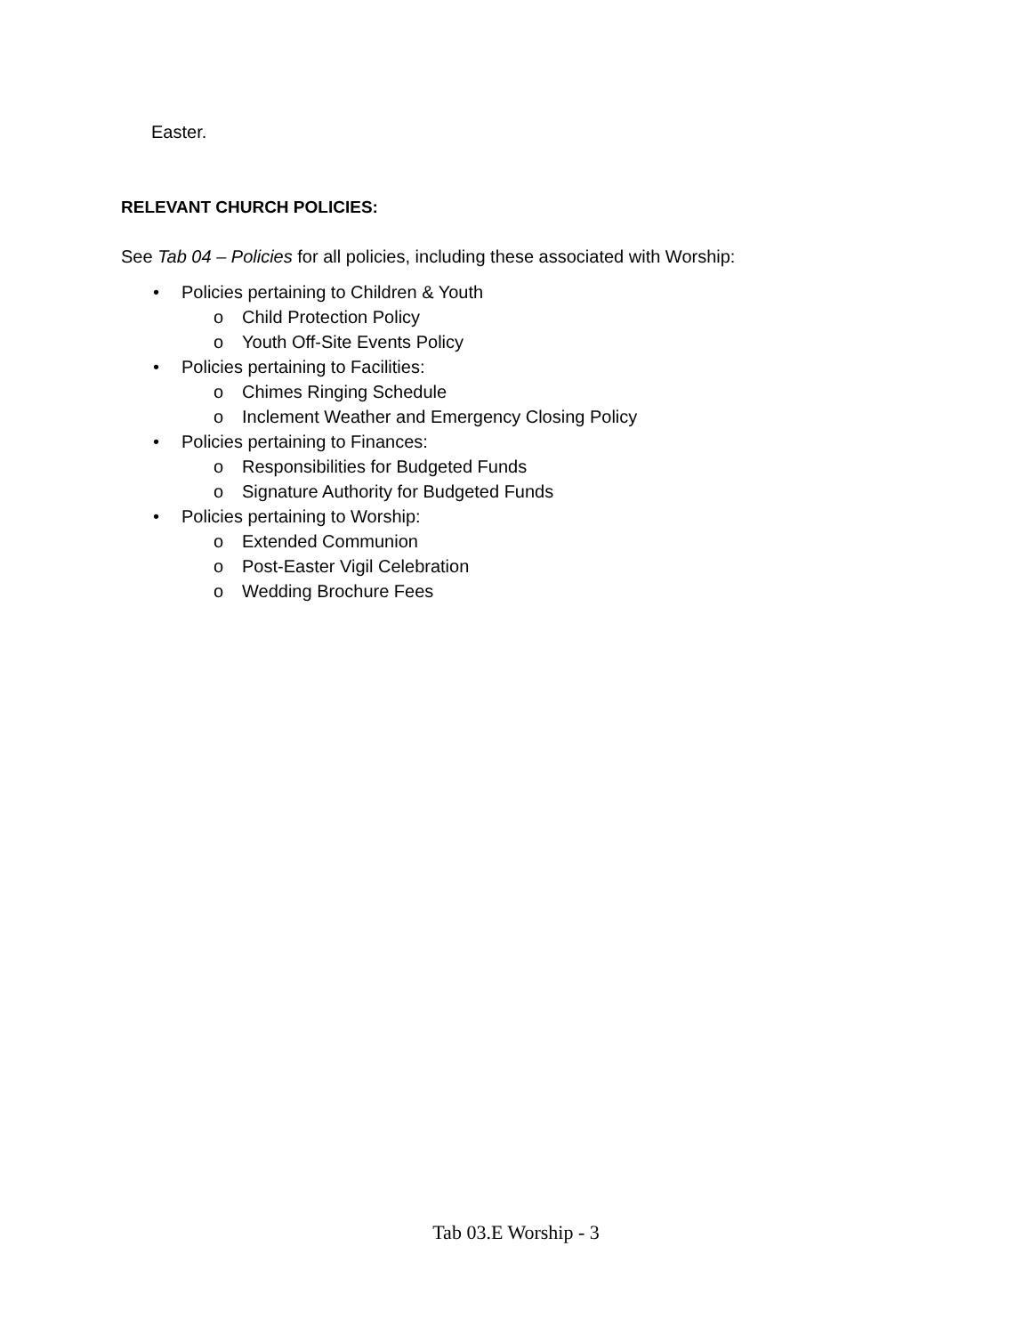Easter.
RELEVANT CHURCH POLICIES:
See Tab 04 – Policies for all policies, including these associated with Worship:
• Policies pertaining to Children & Youth
o Child Protection Policy
o Youth Off-Site Events Policy
• Policies pertaining to Facilities:
o Chimes Ringing Schedule
o Inclement Weather and Emergency Closing Policy
• Policies pertaining to Finances:
o Responsibilities for Budgeted Funds
o Signature Authority for Budgeted Funds
• Policies pertaining to Worship:
o Extended Communion
o Post-Easter Vigil Celebration
o Wedding Brochure Fees
Tab 03.E Worship - 3